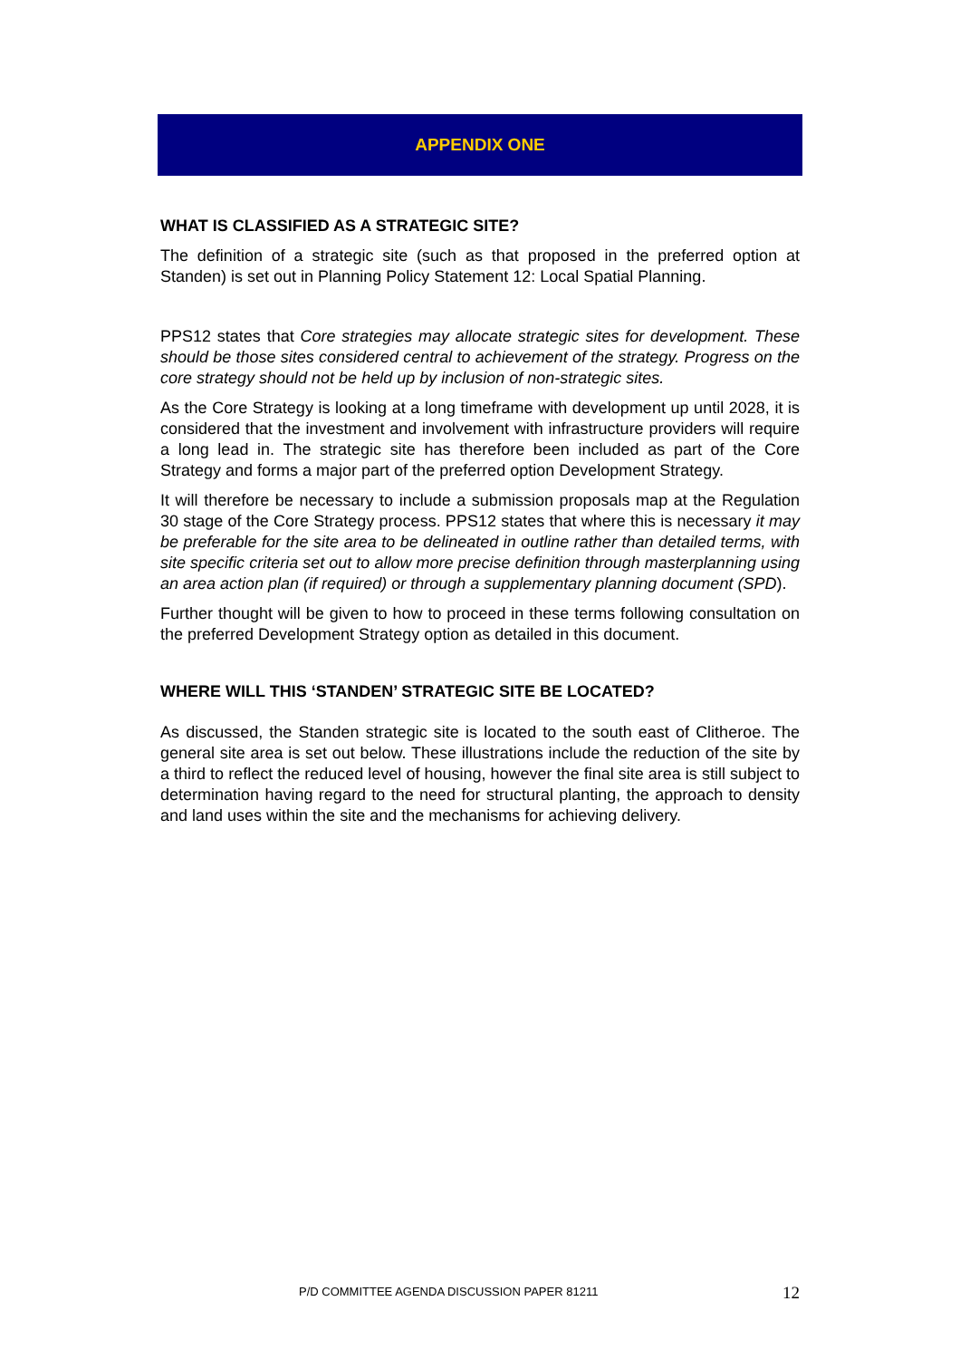APPENDIX ONE
WHAT IS CLASSIFIED AS A STRATEGIC SITE?
The definition of a strategic site (such as that proposed in the preferred option at Standen) is set out in Planning Policy Statement 12: Local Spatial Planning.
PPS12 states that Core strategies may allocate strategic sites for development. These should be those sites considered central to achievement of the strategy. Progress on the core strategy should not be held up by inclusion of non-strategic sites.
As the Core Strategy is looking at a long timeframe with development up until 2028, it is considered that the investment and involvement with infrastructure providers will require a long lead in. The strategic site has therefore been included as part of the Core Strategy and forms a major part of the preferred option Development Strategy.
It will therefore be necessary to include a submission proposals map at the Regulation 30 stage of the Core Strategy process. PPS12 states that where this is necessary it may be preferable for the site area to be delineated in outline rather than detailed terms, with site specific criteria set out to allow more precise definition through masterplanning using an area action plan (if required) or through a supplementary planning document (SPD).
Further thought will be given to how to proceed in these terms following consultation on the preferred Development Strategy option as detailed in this document.
WHERE WILL THIS ‘STANDEN’ STRATEGIC SITE BE LOCATED?
As discussed, the Standen strategic site is located to the south east of Clitheroe. The general site area is set out below. These illustrations include the reduction of the site by a third to reflect the reduced level of housing, however the final site area is still subject to determination having regard to the need for structural planting, the approach to density and land uses within the site and the mechanisms for achieving delivery.
P/D COMMITTEE AGENDA DISCUSSION PAPER 81211 12